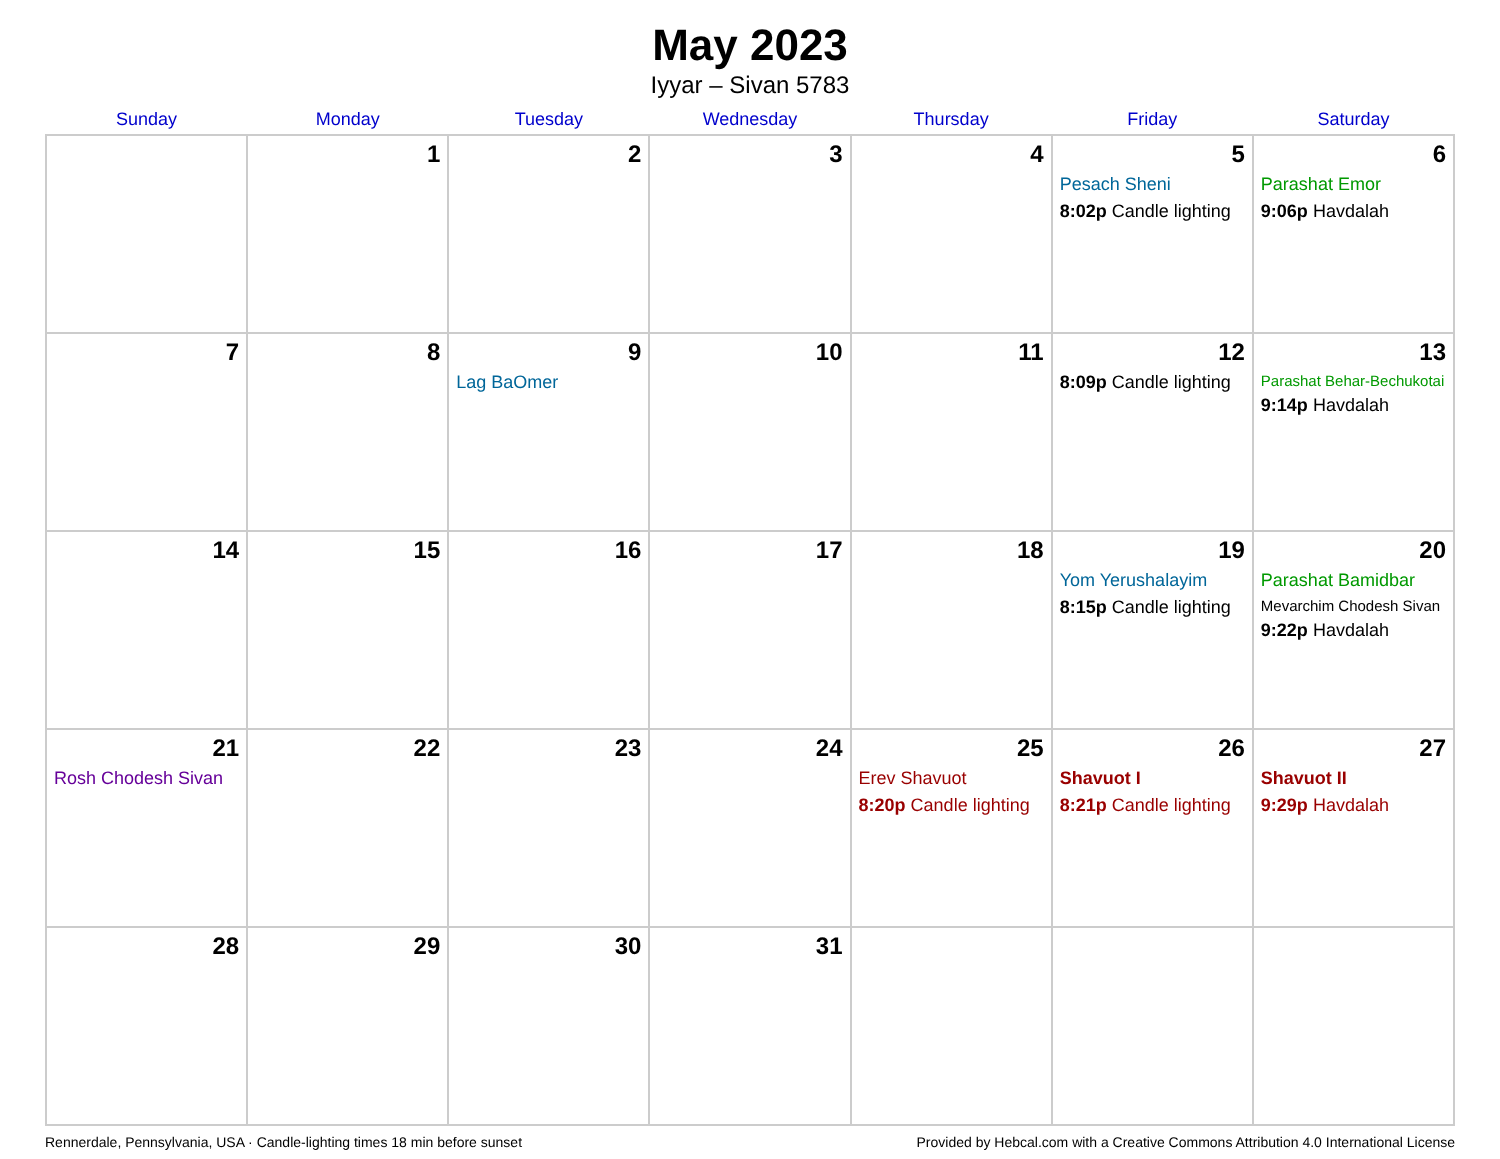May 2023
Iyyar – Sivan 5783
| Sunday | Monday | Tuesday | Wednesday | Thursday | Friday | Saturday |
| --- | --- | --- | --- | --- | --- | --- |
| | 1 | 2 | 3 | 4 | 5 Pesach Sheni 8:02p Candle lighting | 6 Parashat Emor 9:06p Havdalah |
| 7 | 8 | 9 Lag BaOmer | 10 | 11 | 12 8:09p Candle lighting | 13 Parashat Behar-Bechukotai 9:14p Havdalah |
| 14 | 15 | 16 | 17 | 18 | 19 Yom Yerushalayim 8:15p Candle lighting | 20 Parashat Bamidbar Mevarchim Chodesh Sivan 9:22p Havdalah |
| 21 Rosh Chodesh Sivan | 22 | 23 | 24 | 25 Erev Shavuot 8:20p Candle lighting | 26 Shavuot I 8:21p Candle lighting | 27 Shavuot II 9:29p Havdalah |
| 28 | 29 | 30 | 31 | | | |
Rennerdale, Pennsylvania, USA · Candle-lighting times 18 min before sunset Provided by Hebcal.com with a Creative Commons Attribution 4.0 International License